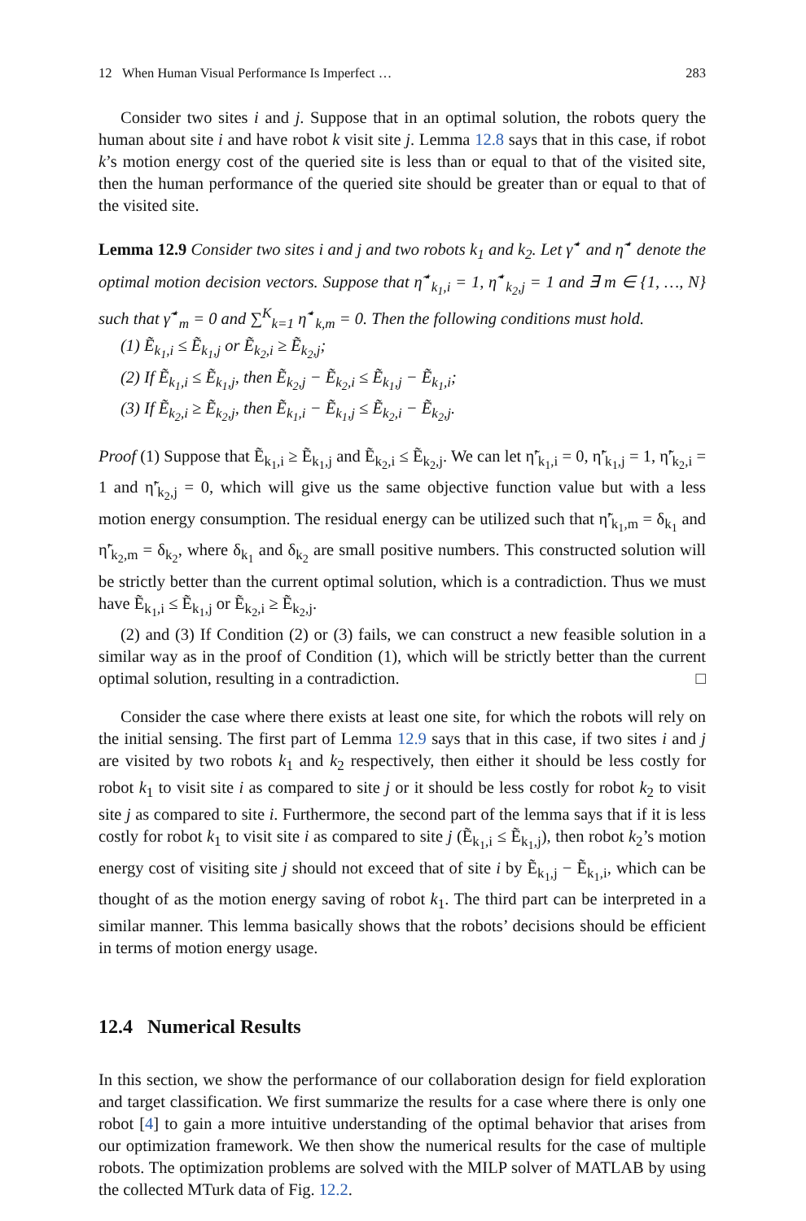12 When Human Visual Performance Is Imperfect … 283
Consider two sites i and j. Suppose that in an optimal solution, the robots query the human about site i and have robot k visit site j. Lemma 12.8 says that in this case, if robot k’s motion energy cost of the queried site is less than or equal to that of the visited site, then the human performance of the queried site should be greater than or equal to that of the visited site.
Lemma 12.9 Consider two sites i and j and two robots k<sub>1</sub> and k<sub>2</sub>. Let γ̃<sup>⋆</sup> and η̃<sup>⋆</sup> denote the optimal motion decision vectors. Suppose that η̃<sup>⋆</sup><sub>k<sub>1</sub>,i</sub> = 1, η̃<sup>⋆</sup><sub>k<sub>2</sub>,j</sub> = 1 and ∃ m ∈ {1, …, N} such that γ̃<sup>⋆</sup><sub>m</sub> = 0 and ∑<sup>K</sup><sub>k=1</sub> η̃<sup>⋆</sup><sub>k,m</sub> = 0. Then the following conditions must hold.
(1) Ẽ<sub>k<sub>1</sub>,i</sub> ≤ Ẽ<sub>k<sub>1</sub>,j</sub> or Ẽ<sub>k<sub>2</sub>,i</sub> ≥ Ẽ<sub>k<sub>2</sub>,j</sub>;
(2) If Ẽ<sub>k<sub>1</sub>,i</sub> ≤ Ẽ<sub>k<sub>1</sub>,j</sub>, then Ẽ<sub>k<sub>2</sub>,j</sub> − Ẽ<sub>k<sub>2</sub>,i</sub> ≤ Ẽ<sub>k<sub>1</sub>,j</sub> − Ẽ<sub>k<sub>1</sub>,i</sub>;
(3) If Ẽ<sub>k<sub>2</sub>,i</sub> ≥ Ẽ<sub>k<sub>2</sub>,j</sub>, then Ẽ<sub>k<sub>1</sub>,i</sub> − Ẽ<sub>k<sub>1</sub>,j</sub> ≤ Ẽ<sub>k<sub>2</sub>,i</sub> − Ẽ<sub>k<sub>2</sub>,j</sub>.
Proof (1) Suppose that Ẽ<sub>k<sub>1</sub>,i</sub> ≥ Ẽ<sub>k<sub>1</sub>,j</sub> and Ẽ<sub>k<sub>2</sub>,i</sub> ≤ Ẽ<sub>k<sub>2</sub>,j</sub>. We can let η̃′<sub>k<sub>1</sub>,i</sub> = 0, η̃′<sub>k<sub>1</sub>,j</sub> = 1, η̃′<sub>k<sub>2</sub>,i</sub> = 1 and η̃′<sub>k<sub>2</sub>,j</sub> = 0, which will give us the same objective function value but with a less motion energy consumption. The residual energy can be utilized such that η̃′<sub>k<sub>1</sub>,m</sub> = δ<sub>k<sub>1</sub></sub> and η̃′<sub>k<sub>2</sub>,m</sub> = δ<sub>k<sub>2</sub></sub>, where δ<sub>k<sub>1</sub></sub> and δ<sub>k<sub>2</sub></sub> are small positive numbers. This constructed solution will be strictly better than the current optimal solution, which is a contradiction. Thus we must have Ẽ<sub>k<sub>1</sub>,i</sub> ≤ Ẽ<sub>k<sub>1</sub>,j</sub> or Ẽ<sub>k<sub>2</sub>,i</sub> ≥ Ẽ<sub>k<sub>2</sub>,j</sub>.
(2) and (3) If Condition (2) or (3) fails, we can construct a new feasible solution in a similar way as in the proof of Condition (1), which will be strictly better than the current optimal solution, resulting in a contradiction. □
Consider the case where there exists at least one site, for which the robots will rely on the initial sensing. The first part of Lemma 12.9 says that in this case, if two sites i and j are visited by two robots k<sub>1</sub> and k<sub>2</sub> respectively, then either it should be less costly for robot k<sub>1</sub> to visit site i as compared to site j or it should be less costly for robot k<sub>2</sub> to visit site j as compared to site i. Furthermore, the second part of the lemma says that if it is less costly for robot k<sub>1</sub> to visit site i as compared to site j (Ẽ<sub>k<sub>1</sub>,i</sub> ≤ Ẽ<sub>k<sub>1</sub>,j</sub>), then robot k<sub>2</sub>’s motion energy cost of visiting site j should not exceed that of site i by Ẽ<sub>k<sub>1</sub>,j</sub> − Ẽ<sub>k<sub>1</sub>,i</sub>, which can be thought of as the motion energy saving of robot k<sub>1</sub>. The third part can be interpreted in a similar manner. This lemma basically shows that the robots’ decisions should be efficient in terms of motion energy usage.
12.4 Numerical Results
In this section, we show the performance of our collaboration design for field exploration and target classification. We first summarize the results for a case where there is only one robot [4] to gain a more intuitive understanding of the optimal behavior that arises from our optimization framework. We then show the numerical results for the case of multiple robots. The optimization problems are solved with the MILP solver of MATLAB by using the collected MTurk data of Fig. 12.2.